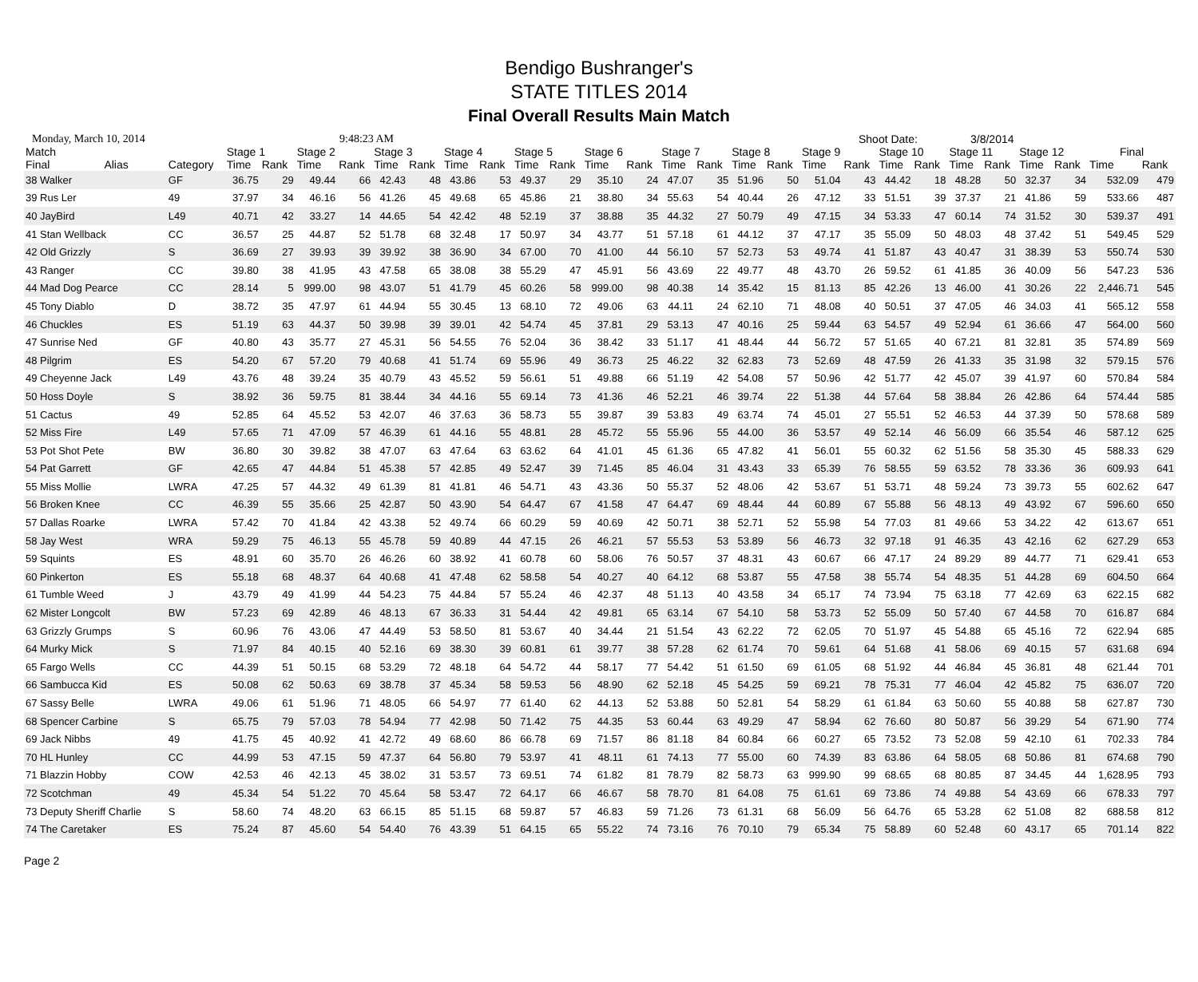Bendigo Bushranger's
STATE TITLES 2014
Final Overall Results Main Match
Monday, March 10, 2014 9:48:23 AM Shoot Date: 3/8/2014
| Match | | | Stage 1 | | Stage 2 | | Stage 3 | | Stage 4 | | Stage 5 | | Stage 6 | | Stage 7 | | Stage 8 | | Stage 9 | | Stage 10 | | Stage 11 | | Stage 12 | | Final | |
| --- | --- | --- | --- | --- | --- | --- | --- | --- | --- | --- | --- | --- | --- | --- | --- | --- | --- | --- | --- | --- | --- | --- | --- | --- | --- | --- | --- | --- |
| Final | Alias | Category | Time | Rank | Time | Rank | Time | Rank | Time | Rank | Time | Rank | Time | Rank | Time | Rank | Time | Rank | Time | Rank | Time | Rank | Time | Rank | Time | Rank | Time | Rank |
| 38 Walker | | GF | 36.75 | 29 | 49.44 | 66 | 42.43 | 48 | 43.86 | 53 | 49.37 | 29 | 35.10 | 24 | 47.07 | 35 | 51.96 | 50 | 51.04 | 43 | 44.42 | 18 | 48.28 | 50 | 32.37 | 34 | 532.09 | 479 |
| 39 Rus Ler | | 49 | 37.97 | 34 | 46.16 | 56 | 41.26 | 45 | 49.68 | 65 | 45.86 | 21 | 38.80 | 34 | 55.63 | 54 | 40.44 | 26 | 47.12 | 33 | 51.51 | 39 | 37.37 | 21 | 41.86 | 59 | 533.66 | 487 |
| 40 JayBird | | L49 | 40.71 | 42 | 33.27 | 14 | 44.65 | 54 | 42.42 | 48 | 52.19 | 37 | 38.88 | 35 | 44.32 | 27 | 50.79 | 49 | 47.15 | 34 | 53.33 | 47 | 60.14 | 74 | 31.52 | 30 | 539.37 | 491 |
| 41 Stan Wellback | | CC | 36.57 | 25 | 44.87 | 52 | 51.78 | 68 | 32.48 | 17 | 50.97 | 34 | 43.77 | 51 | 57.18 | 61 | 44.12 | 37 | 47.17 | 35 | 55.09 | 50 | 48.03 | 48 | 37.42 | 51 | 549.45 | 529 |
| 42 Old Grizzly | | S | 36.69 | 27 | 39.93 | 39 | 39.92 | 38 | 36.90 | 34 | 67.00 | 70 | 41.00 | 44 | 56.10 | 57 | 52.73 | 53 | 49.74 | 41 | 51.87 | 43 | 40.47 | 31 | 38.39 | 53 | 550.74 | 530 |
| 43 Ranger | | CC | 39.80 | 38 | 41.95 | 43 | 47.58 | 65 | 38.08 | 38 | 55.29 | 47 | 45.91 | 56 | 43.69 | 22 | 49.77 | 48 | 43.70 | 26 | 59.52 | 61 | 41.85 | 36 | 40.09 | 56 | 547.23 | 536 |
| 44 Mad Dog Pearce | | CC | 28.14 | 5 | 999.00 | 98 | 43.07 | 51 | 41.79 | 45 | 60.26 | 58 | 999.00 | 98 | 40.38 | 14 | 35.42 | 15 | 81.13 | 85 | 42.26 | 13 | 46.00 | 41 | 30.26 | 22 | 2,446.71 | 545 |
| 45 Tony Diablo | | D | 38.72 | 35 | 47.97 | 61 | 44.94 | 55 | 30.45 | 13 | 68.10 | 72 | 49.06 | 63 | 44.11 | 24 | 62.10 | 71 | 48.08 | 40 | 50.51 | 37 | 47.05 | 46 | 34.03 | 41 | 565.12 | 558 |
| 46 Chuckles | | ES | 51.19 | 63 | 44.37 | 50 | 39.98 | 39 | 39.01 | 42 | 54.74 | 45 | 37.81 | 29 | 53.13 | 47 | 40.16 | 25 | 59.44 | 63 | 54.57 | 49 | 52.94 | 61 | 36.66 | 47 | 564.00 | 560 |
| 47 Sunrise Ned | | GF | 40.80 | 43 | 35.77 | 27 | 45.31 | 56 | 54.55 | 76 | 52.04 | 36 | 38.42 | 33 | 51.17 | 41 | 48.44 | 44 | 56.72 | 57 | 51.65 | 40 | 67.21 | 81 | 32.81 | 35 | 574.89 | 569 |
| 48 Pilgrim | | ES | 54.20 | 67 | 57.20 | 79 | 40.68 | 41 | 51.74 | 69 | 55.96 | 49 | 36.73 | 25 | 46.22 | 32 | 62.83 | 73 | 52.69 | 48 | 47.59 | 26 | 41.33 | 35 | 31.98 | 32 | 579.15 | 576 |
| 49 Cheyenne Jack | | L49 | 43.76 | 48 | 39.24 | 35 | 40.79 | 43 | 45.52 | 59 | 56.61 | 51 | 49.88 | 66 | 51.19 | 42 | 54.08 | 57 | 50.96 | 42 | 51.77 | 42 | 45.07 | 39 | 41.97 | 60 | 570.84 | 584 |
| 50 Hoss Doyle | | S | 38.92 | 36 | 59.75 | 81 | 38.44 | 34 | 44.16 | 55 | 69.14 | 73 | 41.36 | 46 | 52.21 | 46 | 39.74 | 22 | 51.38 | 44 | 57.64 | 58 | 38.84 | 26 | 42.86 | 64 | 574.44 | 585 |
| 51 Cactus | | 49 | 52.85 | 64 | 45.52 | 53 | 42.07 | 46 | 37.63 | 36 | 58.73 | 55 | 39.87 | 39 | 53.83 | 49 | 63.74 | 74 | 45.01 | 27 | 55.51 | 52 | 46.53 | 44 | 37.39 | 50 | 578.68 | 589 |
| 52 Miss Fire | | L49 | 57.65 | 71 | 47.09 | 57 | 46.39 | 61 | 44.16 | 55 | 48.81 | 28 | 45.72 | 55 | 55.96 | 55 | 44.00 | 36 | 53.57 | 49 | 52.14 | 46 | 56.09 | 66 | 35.54 | 46 | 587.12 | 625 |
| 53 Pot Shot Pete | | BW | 36.80 | 30 | 39.82 | 38 | 47.07 | 63 | 47.64 | 63 | 63.62 | 64 | 41.01 | 45 | 61.36 | 65 | 47.82 | 41 | 56.01 | 55 | 60.32 | 62 | 51.56 | 58 | 35.30 | 45 | 588.33 | 629 |
| 54 Pat Garrett | | GF | 42.65 | 47 | 44.84 | 51 | 45.38 | 57 | 42.85 | 49 | 52.47 | 39 | 71.45 | 85 | 46.04 | 31 | 43.43 | 33 | 65.39 | 76 | 58.55 | 59 | 63.52 | 78 | 33.36 | 36 | 609.93 | 641 |
| 55 Miss Mollie | | LWRA | 47.25 | 57 | 44.32 | 49 | 61.39 | 81 | 41.81 | 46 | 54.71 | 43 | 43.36 | 50 | 55.37 | 52 | 48.06 | 42 | 53.67 | 51 | 53.71 | 48 | 59.24 | 73 | 39.73 | 55 | 602.62 | 647 |
| 56 Broken Knee | | CC | 46.39 | 55 | 35.66 | 25 | 42.87 | 50 | 43.90 | 54 | 64.47 | 67 | 41.58 | 47 | 64.47 | 69 | 48.44 | 44 | 60.89 | 67 | 55.88 | 56 | 48.13 | 49 | 43.92 | 67 | 596.60 | 650 |
| 57 Dallas Roarke | | LWRA | 57.42 | 70 | 41.84 | 42 | 43.38 | 52 | 49.74 | 66 | 60.29 | 59 | 40.69 | 42 | 50.71 | 38 | 52.71 | 52 | 55.98 | 54 | 77.03 | 81 | 49.66 | 53 | 34.22 | 42 | 613.67 | 651 |
| 58 Jay West | | WRA | 59.29 | 75 | 46.13 | 55 | 45.78 | 59 | 40.89 | 44 | 47.15 | 26 | 46.21 | 57 | 55.53 | 53 | 53.89 | 56 | 46.73 | 32 | 97.18 | 91 | 46.35 | 43 | 42.16 | 62 | 627.29 | 653 |
| 59 Squints | | ES | 48.91 | 60 | 35.70 | 26 | 46.26 | 60 | 38.92 | 41 | 60.78 | 60 | 58.06 | 76 | 50.57 | 37 | 48.31 | 43 | 60.67 | 66 | 47.17 | 24 | 89.29 | 89 | 44.77 | 71 | 629.41 | 653 |
| 60 Pinkerton | | ES | 55.18 | 68 | 48.37 | 64 | 40.68 | 41 | 47.48 | 62 | 58.58 | 54 | 40.27 | 40 | 64.12 | 68 | 53.87 | 55 | 47.58 | 38 | 55.74 | 54 | 48.35 | 51 | 44.28 | 69 | 604.50 | 664 |
| 61 Tumble Weed | | J | 43.79 | 49 | 41.99 | 44 | 54.23 | 75 | 44.84 | 57 | 55.24 | 46 | 42.37 | 48 | 51.13 | 40 | 43.58 | 34 | 65.17 | 74 | 73.94 | 75 | 63.18 | 77 | 42.69 | 63 | 622.15 | 682 |
| 62 Mister Longcolt | | BW | 57.23 | 69 | 42.89 | 46 | 48.13 | 67 | 36.33 | 31 | 54.44 | 42 | 49.81 | 65 | 63.14 | 67 | 54.10 | 58 | 53.73 | 52 | 55.09 | 50 | 57.40 | 67 | 44.58 | 70 | 616.87 | 684 |
| 63 Grizzly Grumps | | S | 60.96 | 76 | 43.06 | 47 | 44.49 | 53 | 58.50 | 81 | 53.67 | 40 | 34.44 | 21 | 51.54 | 43 | 62.22 | 72 | 62.05 | 70 | 51.97 | 45 | 54.88 | 65 | 45.16 | 72 | 622.94 | 685 |
| 64 Murky Mick | | S | 71.97 | 84 | 40.15 | 40 | 52.16 | 69 | 38.30 | 39 | 60.81 | 61 | 39.77 | 38 | 57.28 | 62 | 61.74 | 70 | 59.61 | 64 | 51.68 | 41 | 58.06 | 69 | 40.15 | 57 | 631.68 | 694 |
| 65 Fargo Wells | | CC | 44.39 | 51 | 50.15 | 68 | 53.29 | 72 | 48.18 | 64 | 54.72 | 44 | 58.17 | 77 | 54.42 | 51 | 61.50 | 69 | 61.05 | 68 | 51.92 | 44 | 46.84 | 45 | 36.81 | 48 | 621.44 | 701 |
| 66 Sambucca Kid | | ES | 50.08 | 62 | 50.63 | 69 | 38.78 | 37 | 45.34 | 58 | 59.53 | 56 | 48.90 | 62 | 52.18 | 45 | 54.25 | 59 | 69.21 | 78 | 75.31 | 77 | 46.04 | 42 | 45.82 | 75 | 636.07 | 720 |
| 67 Sassy Belle | | LWRA | 49.06 | 61 | 51.96 | 71 | 48.05 | 66 | 54.97 | 77 | 61.40 | 62 | 44.13 | 52 | 53.88 | 50 | 52.81 | 54 | 58.29 | 61 | 61.84 | 63 | 50.60 | 55 | 40.88 | 58 | 627.87 | 730 |
| 68 Spencer Carbine | | S | 65.75 | 79 | 57.03 | 78 | 54.94 | 77 | 42.98 | 50 | 71.42 | 75 | 44.35 | 53 | 60.44 | 63 | 49.29 | 47 | 58.94 | 62 | 76.60 | 80 | 50.87 | 56 | 39.29 | 54 | 671.90 | 774 |
| 69 Jack Nibbs | | 49 | 41.75 | 45 | 40.92 | 41 | 42.72 | 49 | 68.60 | 86 | 66.78 | 69 | 71.57 | 86 | 81.18 | 84 | 60.84 | 66 | 60.27 | 65 | 73.52 | 73 | 52.08 | 59 | 42.10 | 61 | 702.33 | 784 |
| 70 HL Hunley | | CC | 44.99 | 53 | 47.15 | 59 | 47.37 | 64 | 56.80 | 79 | 53.97 | 41 | 48.11 | 61 | 74.13 | 77 | 55.00 | 60 | 74.39 | 83 | 63.86 | 64 | 58.05 | 68 | 50.86 | 81 | 674.68 | 790 |
| 71 Blazzin Hobby | | COW | 42.53 | 46 | 42.13 | 45 | 38.02 | 31 | 53.57 | 73 | 69.51 | 74 | 61.82 | 81 | 78.79 | 82 | 58.73 | 63 | 999.90 | 99 | 68.65 | 68 | 80.85 | 87 | 34.45 | 44 | 1,628.95 | 793 |
| 72 Scotchman | | 49 | 45.34 | 54 | 51.22 | 70 | 45.64 | 58 | 53.47 | 72 | 64.17 | 66 | 46.67 | 58 | 78.70 | 81 | 64.08 | 75 | 61.61 | 69 | 73.86 | 74 | 49.88 | 54 | 43.69 | 66 | 678.33 | 797 |
| 73 Deputy Sheriff Charlie | | S | 58.60 | 74 | 48.20 | 63 | 66.15 | 85 | 51.15 | 68 | 59.87 | 57 | 46.83 | 59 | 71.26 | 73 | 61.31 | 68 | 56.09 | 56 | 64.76 | 65 | 53.28 | 62 | 51.08 | 82 | 688.58 | 812 |
| 74 The Caretaker | | ES | 75.24 | 87 | 45.60 | 54 | 54.40 | 76 | 43.39 | 51 | 64.15 | 65 | 55.22 | 74 | 73.16 | 76 | 70.10 | 79 | 65.34 | 75 | 58.89 | 60 | 52.48 | 60 | 43.17 | 65 | 701.14 | 822 |
Page 2